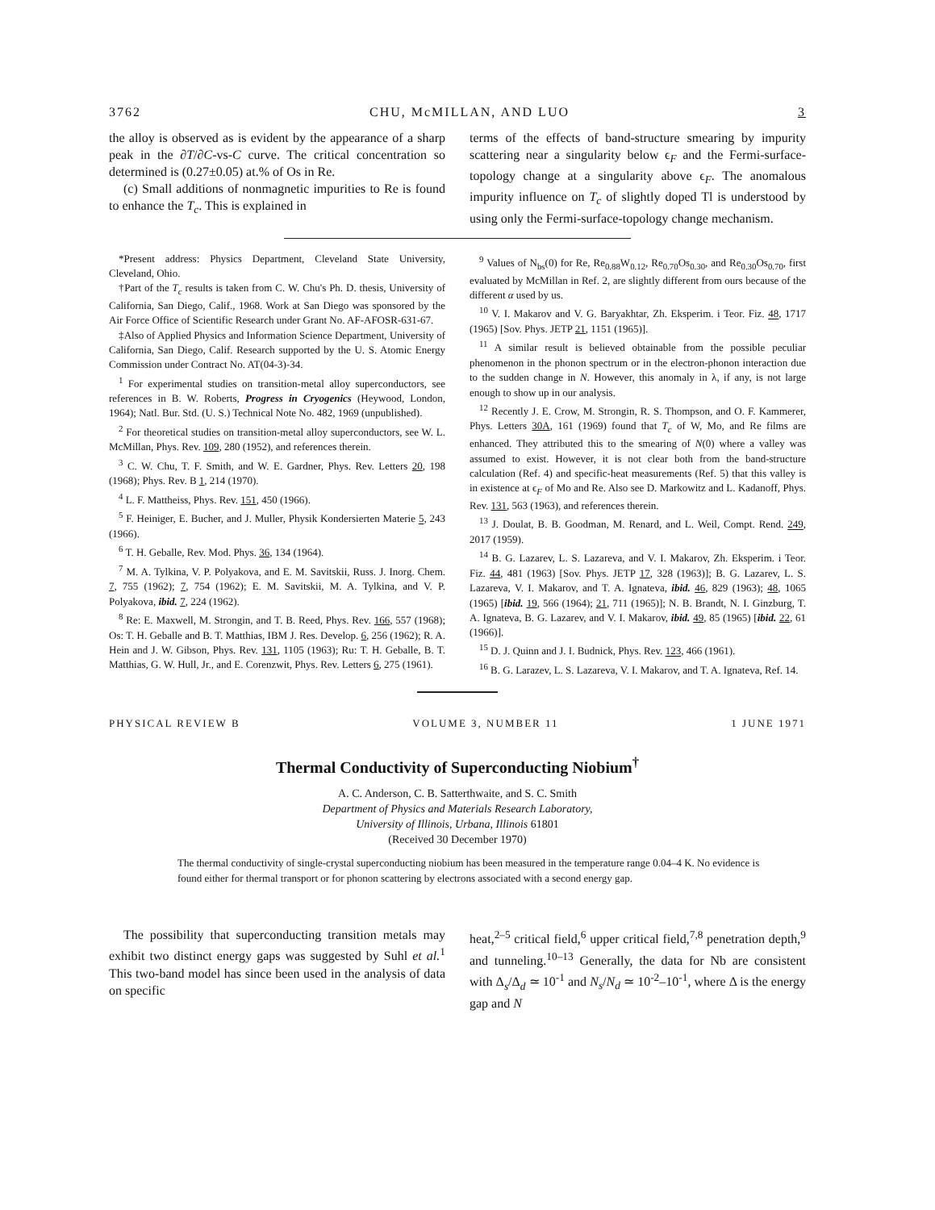3762 CHU, McMILLAN, AND LUO 3
the alloy is observed as is evident by the appearance of a sharp peak in the ∂T/∂C-vs-C curve. The critical concentration so determined is (0.27±0.05) at.% of Os in Re.
(c) Small additions of nonmagnetic impurities to Re is found to enhance the T<sub>c</sub>. This is explained in
terms of the effects of band-structure smearing by impurity scattering near a singularity below ϵ<sub>F</sub> and the Fermi-surface-topology change at a singularity above ϵ<sub>F</sub>. The anomalous impurity influence on T<sub>c</sub> of slightly doped Tl is understood by using only the Fermi-surface-topology change mechanism.
*Present address: Physics Department, Cleveland State University, Cleveland, Ohio.
†Part of the T<sub>c</sub> results is taken from C. W. Chu's Ph. D. thesis, University of California, San Diego, Calif., 1968. Work at San Diego was sponsored by the Air Force Office of Scientific Research under Grant No. AF-AFOSR-631-67.
‡Also of Applied Physics and Information Science Department, University of California, San Diego, Calif. Research supported by the U. S. Atomic Energy Commission under Contract No. AT(04-3)-34.
<sup>1</sup> For experimental studies on transition-metal alloy superconductors, see references in B. W. Roberts, Progress in Cryogenics (Heywood, London, 1964); Natl. Bur. Std. (U. S.) Technical Note No. 482, 1969 (unpublished).
<sup>2</sup> For theoretical studies on transition-metal alloy superconductors, see W. L. McMillan, Phys. Rev. 109, 280 (1952), and references therein.
<sup>3</sup> C. W. Chu, T. F. Smith, and W. E. Gardner, Phys. Rev. Letters 20, 198 (1968); Phys. Rev. B 1, 214 (1970).
<sup>4</sup> L. F. Mattheiss, Phys. Rev. 151, 450 (1966).
<sup>5</sup> F. Heiniger, E. Bucher, and J. Muller, Physik Kondersierten Materie 5, 243 (1966).
<sup>6</sup> T. H. Geballe, Rev. Mod. Phys. 36, 134 (1964).
<sup>7</sup> M. A. Tylkina, V. P. Polyakova, and E. M. Savitskii, Russ. J. Inorg. Chem. 7, 755 (1962); 7, 754 (1962); E. M. Savitskii, M. A. Tylkina, and V. P. Polyakova, ibid. 7, 224 (1962).
<sup>8</sup> Re: E. Maxwell, M. Strongin, and T. B. Reed, Phys. Rev. 166, 557 (1968); Os: T. H. Geballe and B. T. Matthias, IBM J. Res. Develop. 6, 256 (1962); R. A. Hein and J. W. Gibson, Phys. Rev. 131, 1105 (1963); Ru: T. H. Geballe, B. T. Matthias, G. W. Hull, Jr., and E. Corenzwit, Phys. Rev. Letters 6, 275 (1961).
<sup>9</sup> Values of N<sub>bs</sub>(0) for Re, Re<sub>0.88</sub>W<sub>0.12</sub>, Re<sub>0.70</sub>Os<sub>0.30</sub>, and Re<sub>0.30</sub>Os<sub>0.70</sub>, first evaluated by McMillan in Ref. 2, are slightly different from ours because of the different α used by us.
<sup>10</sup> V. I. Makarov and V. G. Baryakhtar, Zh. Eksperim. i Teor. Fiz. 48, 1717 (1965) [Sov. Phys. JETP 21, 1151 (1965)].
<sup>11</sup> A similar result is believed obtainable from the possible peculiar phenomenon in the phonon spectrum or in the electron-phonon interaction due to the sudden change in N. However, this anomaly in λ, if any, is not large enough to show up in our analysis.
<sup>12</sup> Recently J. E. Crow, M. Strongin, R. S. Thompson, and O. F. Kammerer, Phys. Letters 30A, 161 (1969) found that T<sub>c</sub> of W, Mo, and Re films are enhanced. They attributed this to the smearing of N(0) where a valley was assumed to exist. However, it is not clear both from the band-structure calculation (Ref. 4) and specific-heat measurements (Ref. 5) that this valley is in existence at ϵ<sub>F</sub> of Mo and Re. Also see D. Markowitz and L. Kadanoff, Phys. Rev. 131, 563 (1963), and references therein.
<sup>13</sup> J. Doulat, B. B. Goodman, M. Renard, and L. Weil, Compt. Rend. 249, 2017 (1959).
<sup>14</sup> B. G. Lazarev, L. S. Lazareva, and V. I. Makarov, Zh. Eksperim. i Teor. Fiz. 44, 481 (1963) [Sov. Phys. JETP 17, 328 (1963)]; B. G. Lazarev, L. S. Lazareva, V. I. Makarov, and T. A. Ignateva, ibid. 46, 829 (1963); 48, 1065 (1965) [ibid. 19, 566 (1964); 21, 711 (1965)]; N. B. Brandt, N. I. Ginzburg, T. A. Ignateva, B. G. Lazarev, and V. I. Makarov, ibid. 49, 85 (1965) [ibid. 22, 61 (1966)].
<sup>15</sup> D. J. Quinn and J. I. Budnick, Phys. Rev. 123, 466 (1961).
<sup>16</sup> B. G. Larazev, L. S. Lazareva, V. I. Makarov, and T. A. Ignateva, Ref. 14.
PHYSICAL REVIEW B VOLUME 3, NUMBER 11 1 JUNE 1971
Thermal Conductivity of Superconducting Niobium<sup>†</sup>
A. C. Anderson, C. B. Satterthwaite, and S. C. Smith
Department of Physics and Materials Research Laboratory,
University of Illinois, Urbana, Illinois 61801
(Received 30 December 1970)
The thermal conductivity of single-crystal superconducting niobium has been measured in the temperature range 0.04–4 K. No evidence is found either for thermal transport or for phonon scattering by electrons associated with a second energy gap.
The possibility that superconducting transition metals may exhibit two distinct energy gaps was suggested by Suhl et al.<sup>1</sup> This two-band model has since been used in the analysis of data on specific
heat,<sup>2–5</sup> critical field,<sup>6</sup> upper critical field,<sup>7,8</sup> penetration depth,<sup>9</sup> and tunneling.<sup>10–13</sup> Generally, the data for Nb are consistent with Δ<sub>s</sub>/Δ<sub>d</sub> ≃ 10<sup>-1</sup> and N<sub>s</sub>/N<sub>d</sub> ≃ 10<sup>-2</sup>–10<sup>-1</sup>, where Δ is the energy gap and N